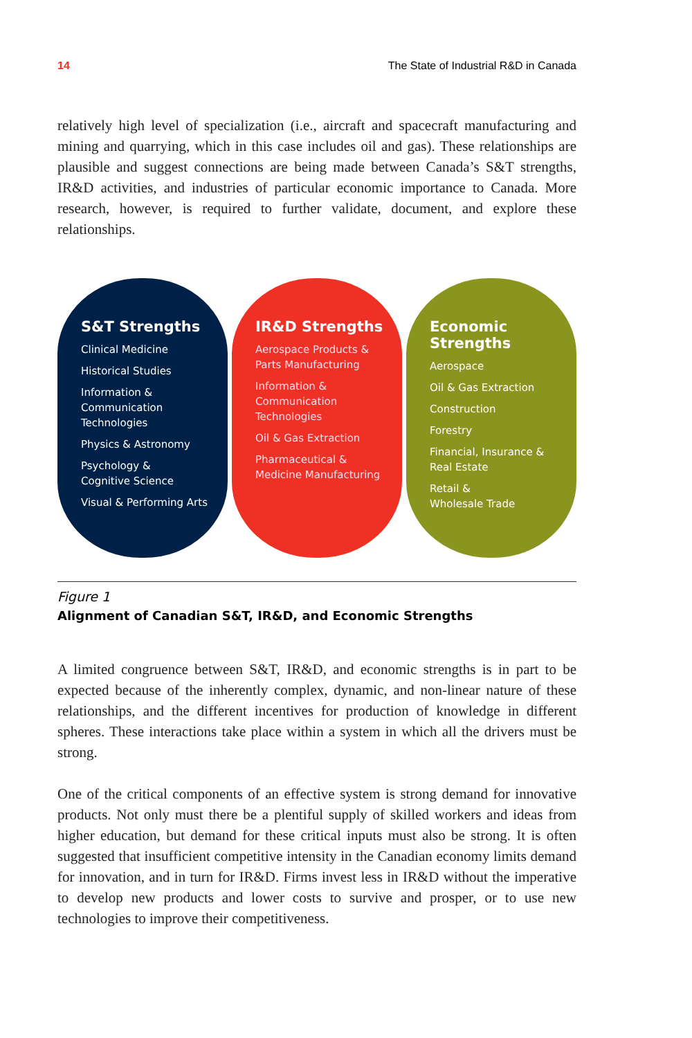14 The State of Industrial R&D in Canada
relatively high level of specialization (i.e., aircraft and spacecraft manufacturing and mining and quarrying, which in this case includes oil and gas). These relationships are plausible and suggest connections are being made between Canada’s S&T strengths, IR&D activities, and industries of particular economic importance to Canada. More research, however, is required to further validate, document, and explore these relationships.
S&T Strengths
Clinical Medicine
Historical Studies
Information &
Communication
Technologies
Physics & Astronomy
Psychology &
Cognitive Science
Visual & Performing Arts
IR&D Strengths
Aerospace Products &
Parts Manufacturing
Information &
Communication
Technologies
Oil & Gas Extraction
Pharmaceutical &
Medicine Manufacturing
Economic
Strengths
Aerospace
Oil & Gas Extraction
Construction
Forestry
Financial, Insurance &
Real Estate
Retail &
Wholesale Trade
Figure 1
Alignment of Canadian S&T, IR&D, and Economic Strengths
A limited congruence between S&T, IR&D, and economic strengths is in part to be expected because of the inherently complex, dynamic, and non-linear nature of these relationships, and the different incentives for production of knowledge in different spheres. These interactions take place within a system in which all the drivers must be strong.
One of the critical components of an effective system is strong demand for innovative products. Not only must there be a plentiful supply of skilled workers and ideas from higher education, but demand for these critical inputs must also be strong. It is often suggested that insufficient competitive intensity in the Canadian economy limits demand for innovation, and in turn for IR&D. Firms invest less in IR&D without the imperative to develop new products and lower costs to survive and prosper, or to use new technologies to improve their competitiveness.